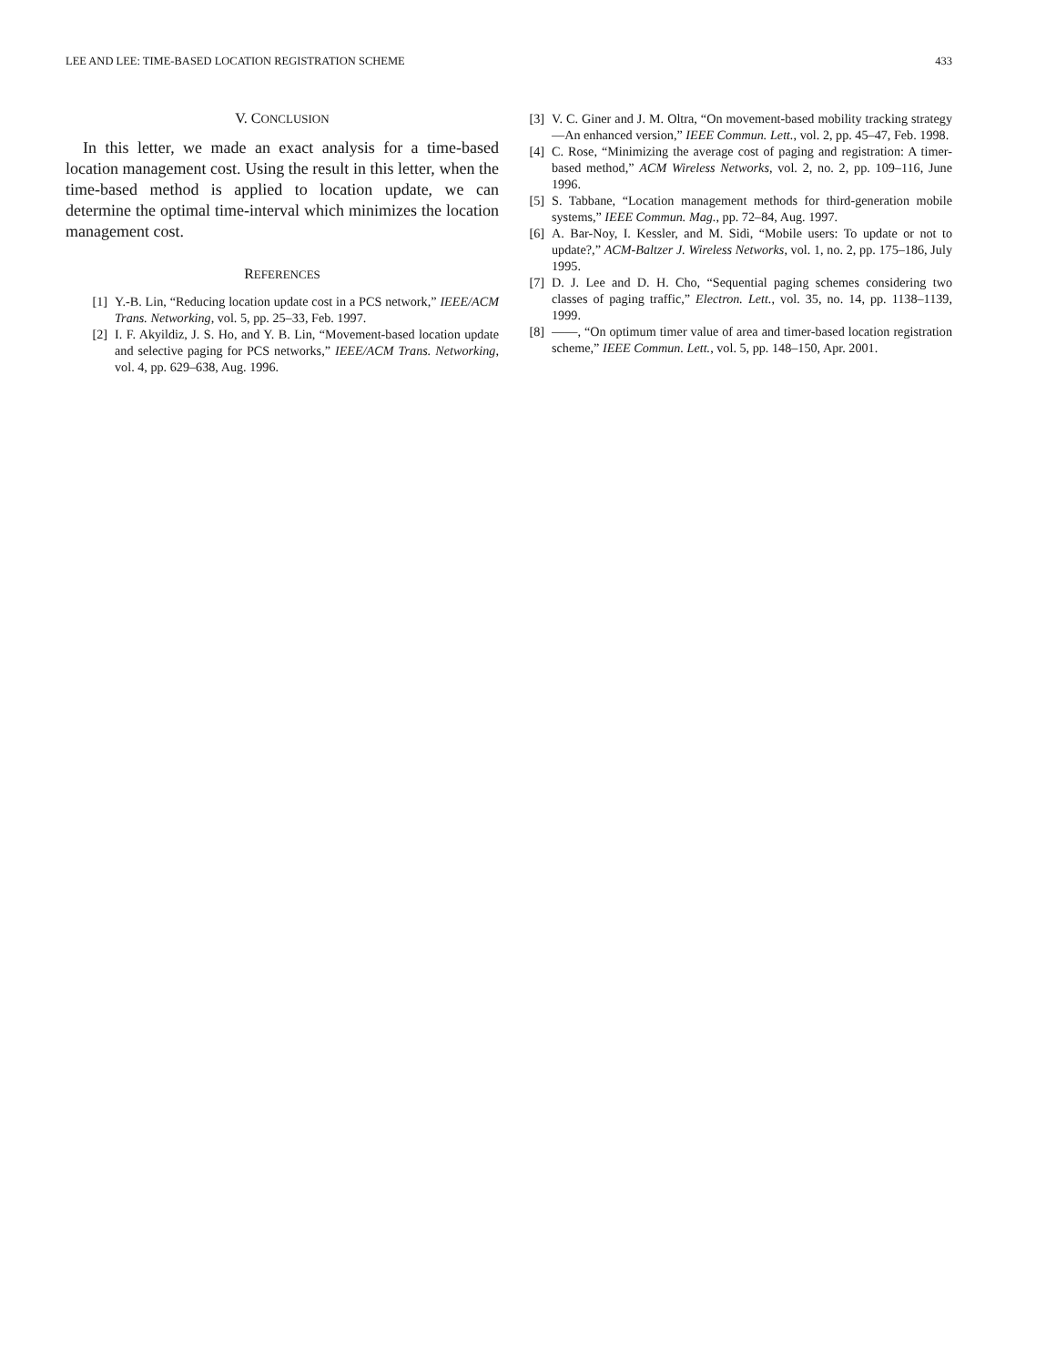LEE AND LEE: TIME-BASED LOCATION REGISTRATION SCHEME 433
V. CONCLUSION
In this letter, we made an exact analysis for a time-based location management cost. Using the result in this letter, when the time-based method is applied to location update, we can determine the optimal time-interval which minimizes the location management cost.
REFERENCES
[1] Y.-B. Lin, “Reducing location update cost in a PCS network,” IEEE/ACM Trans. Networking, vol. 5, pp. 25–33, Feb. 1997.
[2] I. F. Akyildiz, J. S. Ho, and Y. B. Lin, “Movement-based location update and selective paging for PCS networks,” IEEE/ACM Trans. Networking, vol. 4, pp. 629–638, Aug. 1996.
[3] V. C. Giner and J. M. Oltra, “On movement-based mobility tracking strategy—An enhanced version,” IEEE Commun. Lett., vol. 2, pp. 45–47, Feb. 1998.
[4] C. Rose, “Minimizing the average cost of paging and registration: A timer-based method,” ACM Wireless Networks, vol. 2, no. 2, pp. 109–116, June 1996.
[5] S. Tabbane, “Location management methods for third-generation mobile systems,” IEEE Commun. Mag., pp. 72–84, Aug. 1997.
[6] A. Bar-Noy, I. Kessler, and M. Sidi, “Mobile users: To update or not to update?,” ACM-Baltzer J. Wireless Networks, vol. 1, no. 2, pp. 175–186, July 1995.
[7] D. J. Lee and D. H. Cho, “Sequential paging schemes considering two classes of paging traffic,” Electron. Lett., vol. 35, no. 14, pp. 1138–1139, 1999.
[8] ——, “On optimum timer value of area and timer-based location registration scheme,” IEEE Commun. Lett., vol. 5, pp. 148–150, Apr. 2001.